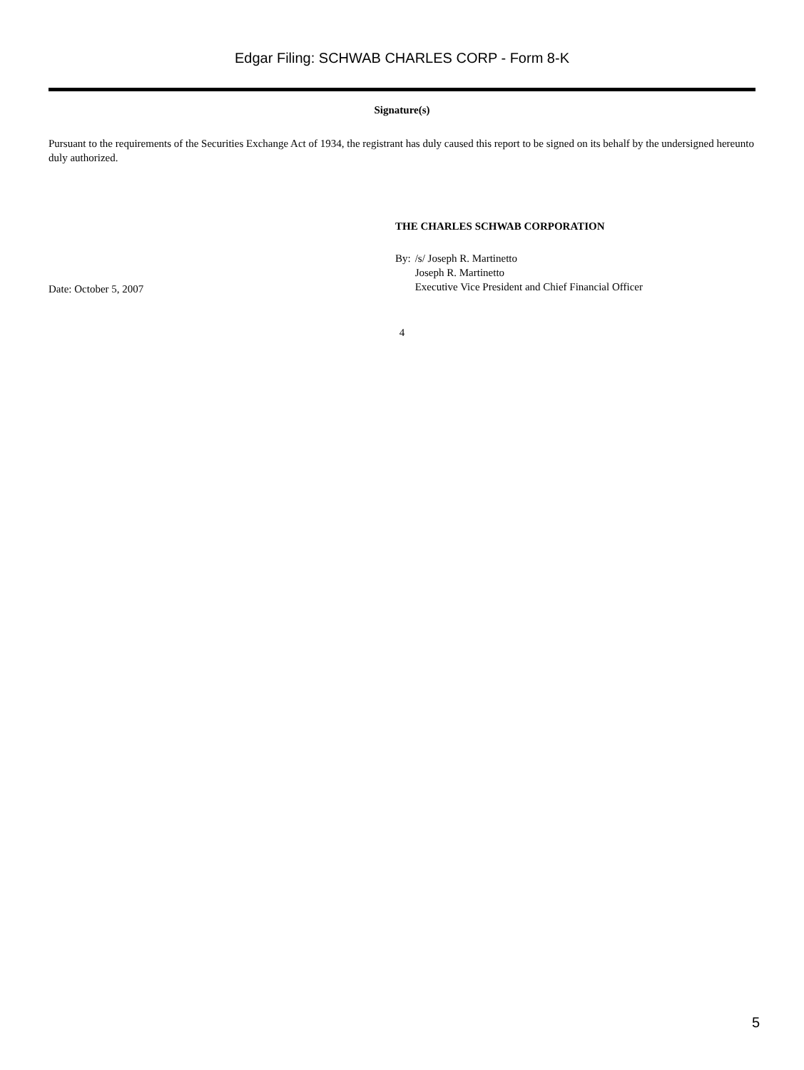Edgar Filing: SCHWAB CHARLES CORP - Form 8-K
Signature(s)
Pursuant to the requirements of the Securities Exchange Act of 1934, the registrant has duly caused this report to be signed on its behalf by the undersigned hereunto duly authorized.
Date: October 5, 2007
THE CHARLES SCHWAB CORPORATION
| By: | /s/ Joseph R. Martinetto Joseph R. Martinetto Executive Vice President and Chief Financial Officer |
4
5